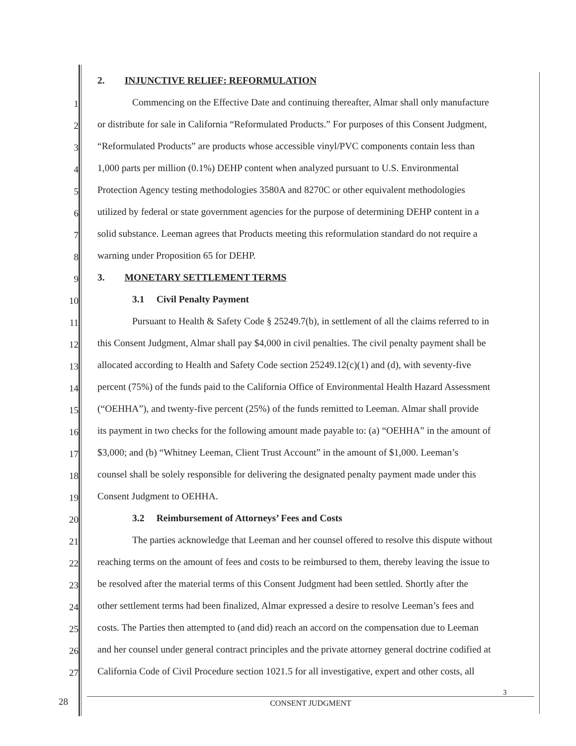2. INJUNCTIVE RELIEF: REFORMULATION
1
Commencing on the Effective Date and continuing thereafter, Almar shall only manufacture
2
or distribute for sale in California “Reformulated Products.” For purposes of this Consent Judgment,
3
“Reformulated Products” are products whose accessible vinyl/PVC components contain less than
4
1,000 parts per million (0.1%) DEHP content when analyzed pursuant to U.S. Environmental
5
Protection Agency testing methodologies 3580A and 8270C or other equivalent methodologies
6
utilized by federal or state government agencies for the purpose of determining DEHP content in a
7
solid substance. Leeman agrees that Products meeting this reformulation standard do not require a
8
warning under Proposition 65 for DEHP.
9
3. MONETARY SETTLEMENT TERMS
10
3.1 Civil Penalty Payment
11
Pursuant to Health & Safety Code § 25249.7(b), in settlement of all the claims referred to in
12
this Consent Judgment, Almar shall pay $4,000 in civil penalties. The civil penalty payment shall be
13
allocated according to Health and Safety Code section 25249.12(c)(1) and (d), with seventy-five
14
percent (75%) of the funds paid to the California Office of Environmental Health Hazard Assessment
15
(“OEHHA”), and twenty-five percent (25%) of the funds remitted to Leeman. Almar shall provide
16
its payment in two checks for the following amount made payable to: (a) “OEHHA” in the amount of
17
$3,000; and (b) “Whitney Leeman, Client Trust Account” in the amount of $1,000. Leeman’s
18
counsel shall be solely responsible for delivering the designated penalty payment made under this
19
Consent Judgment to OEHHA.
20
3.2 Reimbursement of Attorneys’ Fees and Costs
21
The parties acknowledge that Leeman and her counsel offered to resolve this dispute without
22
reaching terms on the amount of fees and costs to be reimbursed to them, thereby leaving the issue to
23
be resolved after the material terms of this Consent Judgment had been settled. Shortly after the
24
other settlement terms had been finalized, Almar expressed a desire to resolve Leeman’s fees and
25
costs. The Parties then attempted to (and did) reach an accord on the compensation due to Leeman
26
and her counsel under general contract principles and the private attorney general doctrine codified at
27
California Code of Civil Procedure section 1021.5 for all investigative, expert and other costs, all
28
3
CONSENT JUDGMENT